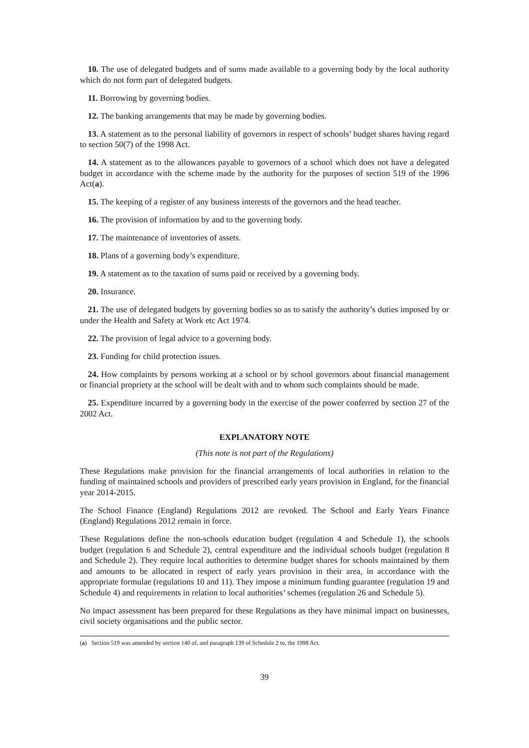10. The use of delegated budgets and of sums made available to a governing body by the local authority which do not form part of delegated budgets.
11. Borrowing by governing bodies.
12. The banking arrangements that may be made by governing bodies.
13. A statement as to the personal liability of governors in respect of schools’ budget shares having regard to section 50(7) of the 1998 Act.
14. A statement as to the allowances payable to governors of a school which does not have a delegated budget in accordance with the scheme made by the authority for the purposes of section 519 of the 1996 Act(a).
15. The keeping of a register of any business interests of the governors and the head teacher.
16. The provision of information by and to the governing body.
17. The maintenance of inventories of assets.
18. Plans of a governing body’s expenditure.
19. A statement as to the taxation of sums paid or received by a governing body.
20. Insurance.
21. The use of delegated budgets by governing bodies so as to satisfy the authority’s duties imposed by or under the Health and Safety at Work etc Act 1974.
22. The provision of legal advice to a governing body.
23. Funding for child protection issues.
24. How complaints by persons working at a school or by school governors about financial management or financial propriety at the school will be dealt with and to whom such complaints should be made.
25. Expenditure incurred by a governing body in the exercise of the power conferred by section 27 of the 2002 Act.
EXPLANATORY NOTE
(This note is not part of the Regulations)
These Regulations make provision for the financial arrangements of local authorities in relation to the funding of maintained schools and providers of prescribed early years provision in England, for the financial year 2014-2015.
The School Finance (England) Regulations 2012 are revoked. The School and Early Years Finance (England) Regulations 2012 remain in force.
These Regulations define the non-schools education budget (regulation 4 and Schedule 1), the schools budget (regulation 6 and Schedule 2), central expenditure and the individual schools budget (regulation 8 and Schedule 2). They require local authorities to determine budget shares for schools maintained by them and amounts to be allocated in respect of early years provision in their area, in accordance with the appropriate formulae (regulations 10 and 11). They impose a minimum funding guarantee (regulation 19 and Schedule 4) and requirements in relation to local authorities’ schemes (regulation 26 and Schedule 5).
No impact assessment has been prepared for these Regulations as they have minimal impact on businesses, civil society organisations and the public sector.
(a) Section 519 was amended by section 140 of, and paragraph 139 of Schedule 2 to, the 1998 Act.
39